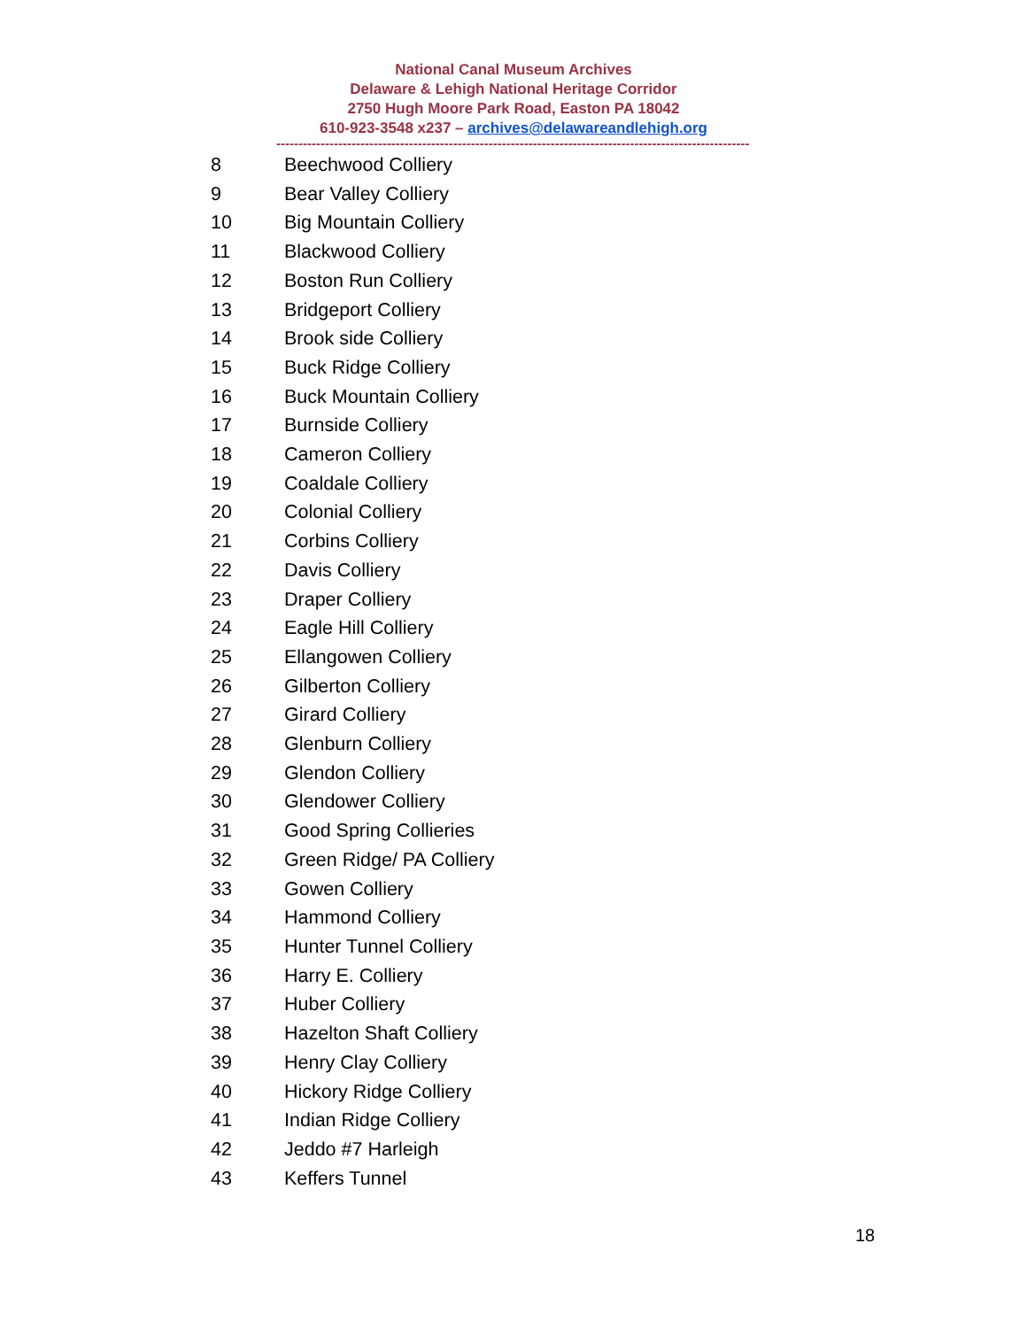National Canal Museum Archives
Delaware & Lehigh National Heritage Corridor
2750 Hugh Moore Park Road, Easton PA 18042
610-923-3548 x237 – archives@delawareandlehigh.org
------------------------------------------------------------------------------------------------------------
8 Beechwood Colliery
9 Bear Valley Colliery
10 Big Mountain Colliery
11 Blackwood Colliery
12 Boston Run Colliery
13 Bridgeport Colliery
14 Brook side Colliery
15 Buck Ridge Colliery
16 Buck Mountain Colliery
17 Burnside Colliery
18 Cameron Colliery
19 Coaldale Colliery
20 Colonial Colliery
21 Corbins Colliery
22 Davis Colliery
23 Draper Colliery
24 Eagle Hill Colliery
25 Ellangowen Colliery
26 Gilberton Colliery
27 Girard Colliery
28 Glenburn Colliery
29 Glendon Colliery
30 Glendower Colliery
31 Good Spring Collieries
32 Green Ridge/ PA Colliery
33 Gowen Colliery
34 Hammond Colliery
35 Hunter Tunnel Colliery
36 Harry E. Colliery
37 Huber Colliery
38 Hazelton Shaft Colliery
39 Henry Clay Colliery
40 Hickory Ridge Colliery
41 Indian Ridge Colliery
42 Jeddo #7 Harleigh
43 Keffers Tunnel
18